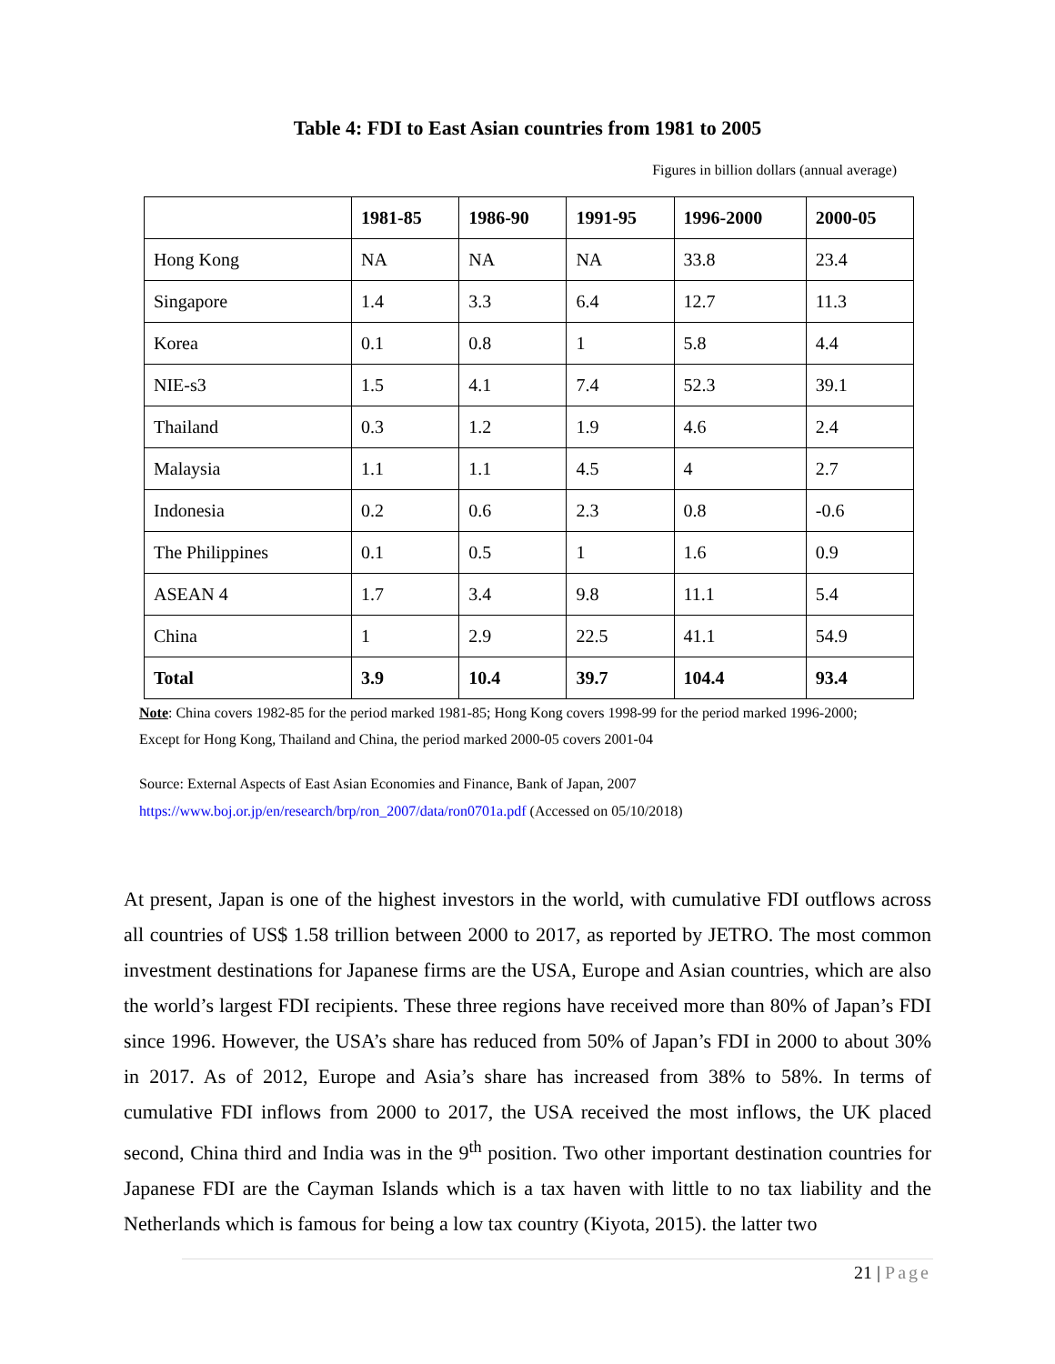Table 4: FDI to East Asian countries from 1981 to 2005
Figures in billion dollars (annual average)
| | 1981-85 | 1986-90 | 1991-95 | 1996-2000 | 2000-05 |
| --- | --- | --- | --- | --- | --- |
| Hong Kong | NA | NA | NA | 33.8 | 23.4 |
| Singapore | 1.4 | 3.3 | 6.4 | 12.7 | 11.3 |
| Korea | 0.1 | 0.8 | 1 | 5.8 | 4.4 |
| NIE-s3 | 1.5 | 4.1 | 7.4 | 52.3 | 39.1 |
| Thailand | 0.3 | 1.2 | 1.9 | 4.6 | 2.4 |
| Malaysia | 1.1 | 1.1 | 4.5 | 4 | 2.7 |
| Indonesia | 0.2 | 0.6 | 2.3 | 0.8 | -0.6 |
| The Philippines | 0.1 | 0.5 | 1 | 1.6 | 0.9 |
| ASEAN 4 | 1.7 | 3.4 | 9.8 | 11.1 | 5.4 |
| China | 1 | 2.9 | 22.5 | 41.1 | 54.9 |
| Total | 3.9 | 10.4 | 39.7 | 104.4 | 93.4 |
Note: China covers 1982-85 for the period marked 1981-85; Hong Kong covers 1998-99 for the period marked 1996-2000; Except for Hong Kong, Thailand and China, the period marked 2000-05 covers 2001-04
Source: External Aspects of East Asian Economies and Finance, Bank of Japan, 2007
https://www.boj.or.jp/en/research/brp/ron_2007/data/ron0701a.pdf (Accessed on 05/10/2018)
At present, Japan is one of the highest investors in the world, with cumulative FDI outflows across all countries of US$ 1.58 trillion between 2000 to 2017, as reported by JETRO. The most common investment destinations for Japanese firms are the USA, Europe and Asian countries, which are also the world’s largest FDI recipients. These three regions have received more than 80% of Japan’s FDI since 1996. However, the USA’s share has reduced from 50% of Japan’s FDI in 2000 to about 30% in 2017. As of 2012, Europe and Asia’s share has increased from 38% to 58%. In terms of cumulative FDI inflows from 2000 to 2017, the USA received the most inflows, the UK placed second, China third and India was in the 9<sup>th</sup> position. Two other important destination countries for Japanese FDI are the Cayman Islands which is a tax haven with little to no tax liability and the Netherlands which is famous for being a low tax country (Kiyota, 2015). the latter two
21 | Page